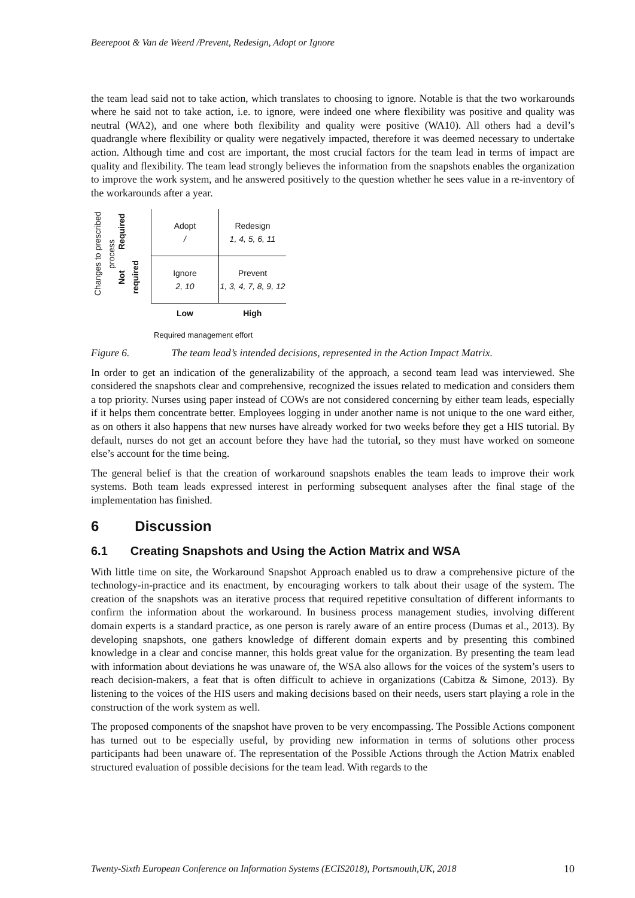Beerepoot & Van de Weerd /Prevent, Redesign, Adopt or Ignore
the team lead said not to take action, which translates to choosing to ignore. Notable is that the two workarounds where he said not to take action, i.e. to ignore, were indeed one where flexibility was positive and quality was neutral (WA2), and one where both flexibility and quality were positive (WA10). All others had a devil’s quadrangle where flexibility or quality were negatively impacted, therefore it was deemed necessary to undertake action. Although time and cost are important, the most crucial factors for the team lead in terms of impact are quality and flexibility. The team lead strongly believes the information from the snapshots enables the organization to improve the work system, and he answered positively to the question whether he sees value in a re-inventory of the workarounds after a year.
Changes to prescribed process
Required
Not required
| Adopt / | Redesign 1, 4, 5, 6, 11 |
| Ignore 2, 10 | Prevent 1, 3, 4, 7, 8, 9, 12 |
| Low | High |
Required management effort
Figure 6. The team lead’s intended decisions, represented in the Action Impact Matrix.
In order to get an indication of the generalizability of the approach, a second team lead was interviewed. She considered the snapshots clear and comprehensive, recognized the issues related to medication and considers them a top priority. Nurses using paper instead of COWs are not considered concerning by either team leads, especially if it helps them concentrate better. Employees logging in under another name is not unique to the one ward either, as on others it also happens that new nurses have already worked for two weeks before they get a HIS tutorial. By default, nurses do not get an account before they have had the tutorial, so they must have worked on someone else’s account for the time being.
The general belief is that the creation of workaround snapshots enables the team leads to improve their work systems. Both team leads expressed interest in performing subsequent analyses after the final stage of the implementation has finished.
6 Discussion
6.1 Creating Snapshots and Using the Action Matrix and WSA
With little time on site, the Workaround Snapshot Approach enabled us to draw a comprehensive picture of the technology-in-practice and its enactment, by encouraging workers to talk about their usage of the system. The creation of the snapshots was an iterative process that required repetitive consultation of different informants to confirm the information about the workaround. In business process management studies, involving different domain experts is a standard practice, as one person is rarely aware of an entire process (Dumas et al., 2013). By developing snapshots, one gathers knowledge of different domain experts and by presenting this combined knowledge in a clear and concise manner, this holds great value for the organization. By presenting the team lead with information about deviations he was unaware of, the WSA also allows for the voices of the system’s users to reach decision-makers, a feat that is often difficult to achieve in organizations (Cabitza & Simone, 2013). By listening to the voices of the HIS users and making decisions based on their needs, users start playing a role in the construction of the work system as well.
The proposed components of the snapshot have proven to be very encompassing. The Possible Actions component has turned out to be especially useful, by providing new information in terms of solutions other process participants had been unaware of. The representation of the Possible Actions through the Action Matrix enabled structured evaluation of possible decisions for the team lead. With regards to the
Twenty-Sixth European Conference on Information Systems (ECIS2018), Portsmouth,UK, 2018 10